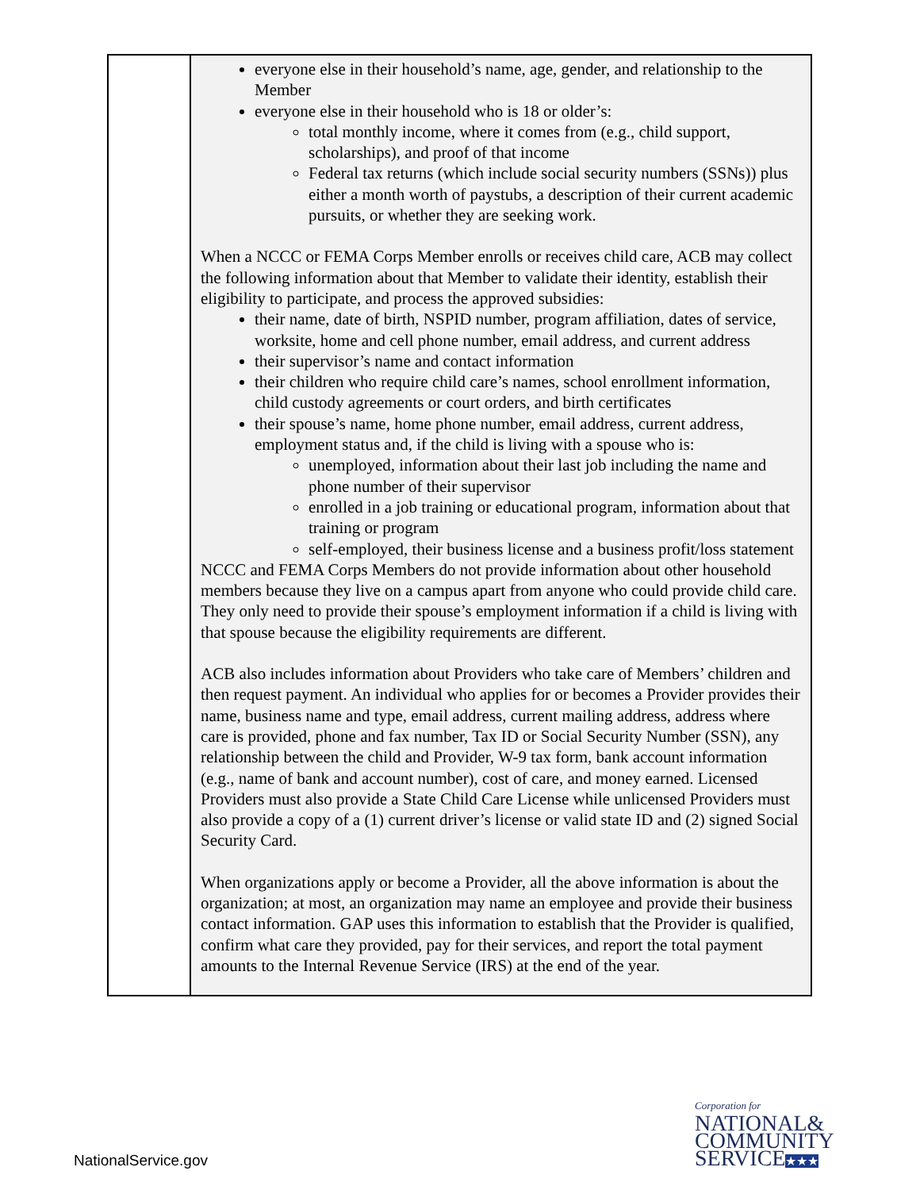| | everyone else in their household’s name, age, gender, and relationship to the Member everyone else in their household who is 18 or older’s: total monthly income, where it comes from (e.g., child support, scholarships), and proof of that income Federal tax returns (which include social security numbers (SSNs)) plus either a month worth of paystubs, a description of their current academic pursuits, or whether they are seeking work. When a NCCC or FEMA Corps Member enrolls or receives child care, ACB may collect the following information about that Member to validate their identity, establish their eligibility to participate, and process the approved subsidies: their name, date of birth, NSPID number, program affiliation, dates of service, worksite, home and cell phone number, email address, and current address their supervisor’s name and contact information their children who require child care’s names, school enrollment information, child custody agreements or court orders, and birth certificates their spouse’s name, home phone number, email address, current address, employment status and, if the child is living with a spouse who is: unemployed, information about their last job including the name and phone number of their supervisor enrolled in a job training or educational program, information about that training or program self-employed, their business license and a business profit/loss statement NCCC and FEMA Corps Members do not provide information about other household members because they live on a campus apart from anyone who could provide child care. They only need to provide their spouse’s employment information if a child is living with that spouse because the eligibility requirements are different. ACB also includes information about Providers who take care of Members’ children and then request payment. An individual who applies for or becomes a Provider provides their name, business name and type, email address, current mailing address, address where care is provided, phone and fax number, Tax ID or Social Security Number (SSN), any relationship between the child and Provider, W-9 tax form, bank account information (e.g., name of bank and account number), cost of care, and money earned. Licensed Providers must also provide a State Child Care License while unlicensed Providers must also provide a copy of a (1) current driver’s license or valid state ID and (2) signed Social Security Card. When organizations apply or become a Provider, all the above information is about the organization; at most, an organization may name an employee and provide their business contact information. GAP uses this information to establish that the Provider is qualified, confirm what care they provided, pay for their services, and report the total payment amounts to the Internal Revenue Service (IRS) at the end of the year. |
NationalService.gov
Corporation for
NATIONAL&
COMMUNITY
SERVICE★★★